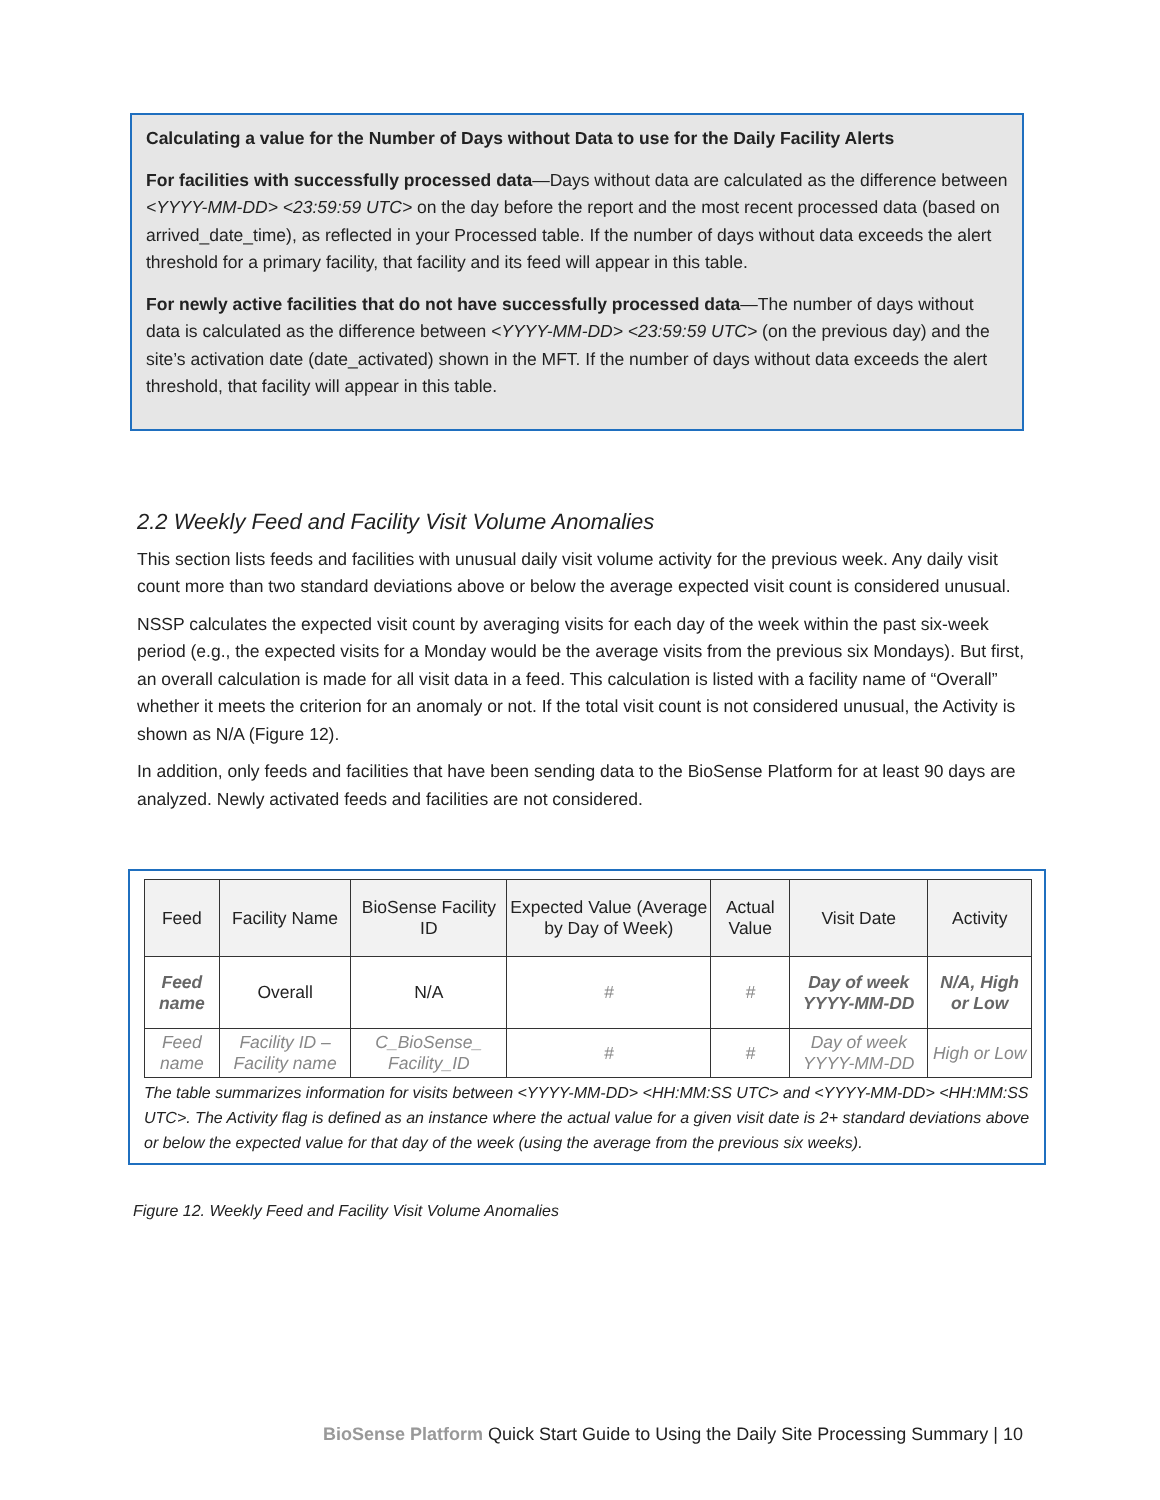Calculating a value for the Number of Days without Data to use for the Daily Facility Alerts
For facilities with successfully processed data—Days without data are calculated as the difference between <YYYY-MM-DD> <23:59:59 UTC> on the day before the report and the most recent processed data (based on arrived_date_time), as reflected in your Processed table. If the number of days without data exceeds the alert threshold for a primary facility, that facility and its feed will appear in this table.
For newly active facilities that do not have successfully processed data—The number of days without data is calculated as the difference between <YYYY-MM-DD> <23:59:59 UTC> (on the previous day) and the site’s activation date (date_activated) shown in the MFT. If the number of days without data exceeds the alert threshold, that facility will appear in this table.
2.2 Weekly Feed and Facility Visit Volume Anomalies
This section lists feeds and facilities with unusual daily visit volume activity for the previous week. Any daily visit count more than two standard deviations above or below the average expected visit count is considered unusual.
NSSP calculates the expected visit count by averaging visits for each day of the week within the past six-week period (e.g., the expected visits for a Monday would be the average visits from the previous six Mondays). But first, an overall calculation is made for all visit data in a feed. This calculation is listed with a facility name of “Overall” whether it meets the criterion for an anomaly or not. If the total visit count is not considered unusual, the Activity is shown as N/A (Figure 12).
In addition, only feeds and facilities that have been sending data to the BioSense Platform for at least 90 days are analyzed. Newly activated feeds and facilities are not considered.
| Feed | Facility Name | BioSense Facility ID | Expected Value (Average by Day of Week) | Actual Value | Visit Date | Activity |
| --- | --- | --- | --- | --- | --- | --- |
| Feed name | Overall | N/A | # | # | Day of week YYYY-MM-DD | N/A, High or Low |
| Feed name | Facility ID – Facility name | C_BioSense_ Facility_ID | # | # | Day of week YYYY-MM-DD | High or Low |
The table summarizes information for visits between <YYYY-MM-DD> <HH:MM:SS UTC> and <YYYY-MM-DD> <HH:MM:SS UTC>. The Activity flag is defined as an instance where the actual value for a given visit date is 2+ standard deviations above or below the expected value for that day of the week (using the average from the previous six weeks).
Figure 12. Weekly Feed and Facility Visit Volume Anomalies
BioSense Platform Quick Start Guide to Using the Daily Site Processing Summary | 10